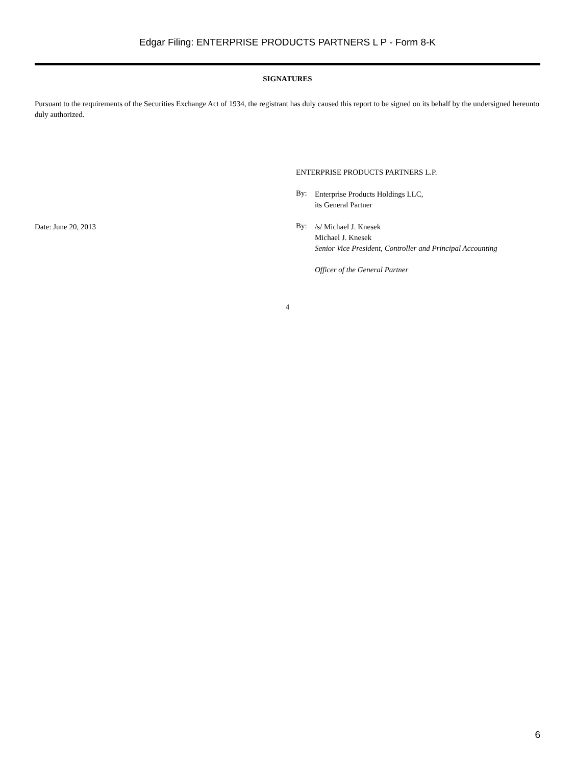Edgar Filing: ENTERPRISE PRODUCTS PARTNERS L P - Form 8-K
SIGNATURES
Pursuant to the requirements of the Securities Exchange Act of 1934, the registrant has duly caused this report to be signed on its behalf by the undersigned hereunto duly authorized.
ENTERPRISE PRODUCTS PARTNERS L.P.
By:
Enterprise Products Holdings LLC,
its General Partner
Date: June 20, 2013
By:
/s/ Michael J. Knesek
Michael J. Knesek
Senior Vice President, Controller and Principal Accounting
Officer of the General Partner
4
6